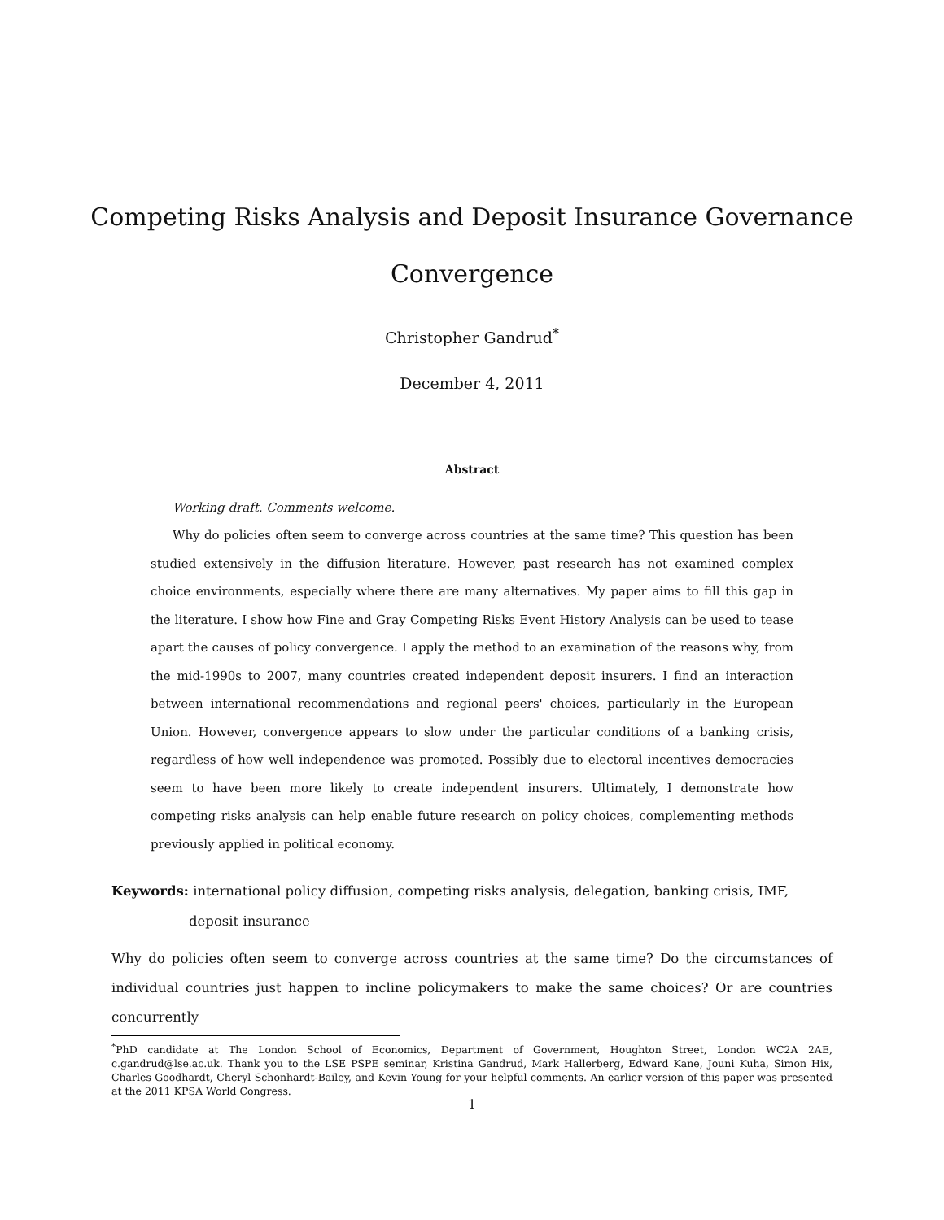Competing Risks Analysis and Deposit Insurance Governance
Convergence
Christopher Gandrud<sup>*</sup>
December 4, 2011
Abstract
Working draft. Comments welcome.
Why do policies often seem to converge across countries at the same time? This question has been studied extensively in the diffusion literature. However, past research has not examined complex choice environments, especially where there are many alternatives. My paper aims to fill this gap in the literature. I show how Fine and Gray Competing Risks Event History Analysis can be used to tease apart the causes of policy convergence. I apply the method to an examination of the reasons why, from the mid-1990s to 2007, many countries created independent deposit insurers. I find an interaction between international recommendations and regional peers' choices, particularly in the European Union. However, convergence appears to slow under the particular conditions of a banking crisis, regardless of how well independence was promoted. Possibly due to electoral incentives democracies seem to have been more likely to create independent insurers. Ultimately, I demonstrate how competing risks analysis can help enable future research on policy choices, complementing methods previously applied in political economy.
Keywords: international policy diffusion, competing risks analysis, delegation, banking crisis, IMF, deposit insurance
Why do policies often seem to converge across countries at the same time? Do the circumstances of individual countries just happen to incline policymakers to make the same choices? Or are countries concurrently
<sup>*</sup> PhD candidate at The London School of Economics, Department of Government, Houghton Street, London WC2A 2AE, c.gandrud@lse.ac.uk. Thank you to the LSE PSPE seminar, Kristina Gandrud, Mark Hallerberg, Edward Kane, Jouni Kuha, Simon Hix, Charles Goodhardt, Cheryl Schonhardt-Bailey, and Kevin Young for your helpful comments. An earlier version of this paper was presented at the 2011 KPSA World Congress.
1